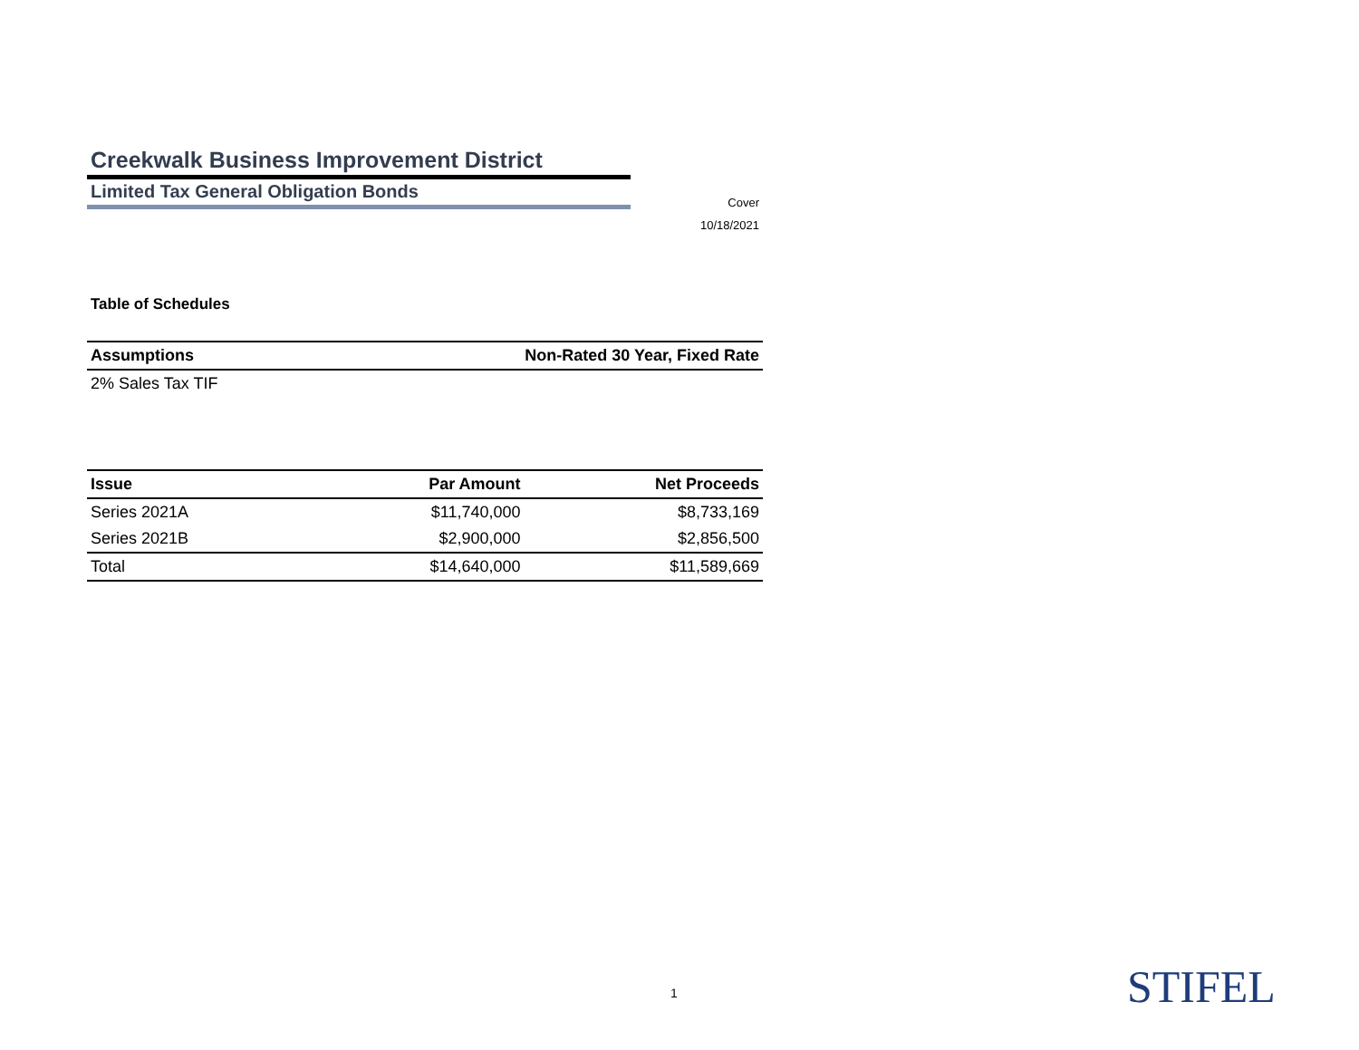Creekwalk Business Improvement District
Limited Tax General Obligation Bonds
Cover
10/18/2021
Table of Schedules
| Assumptions | Non-Rated 30 Year, Fixed Rate |
| --- | --- |
| 2% Sales Tax TIF | |
| Issue | Par Amount | Net Proceeds |
| --- | --- | --- |
| Series 2021A | $11,740,000 | $8,733,169 |
| Series 2021B | $2,900,000 | $2,856,500 |
| Total | $14,640,000 | $11,589,669 |
1 STIFEL